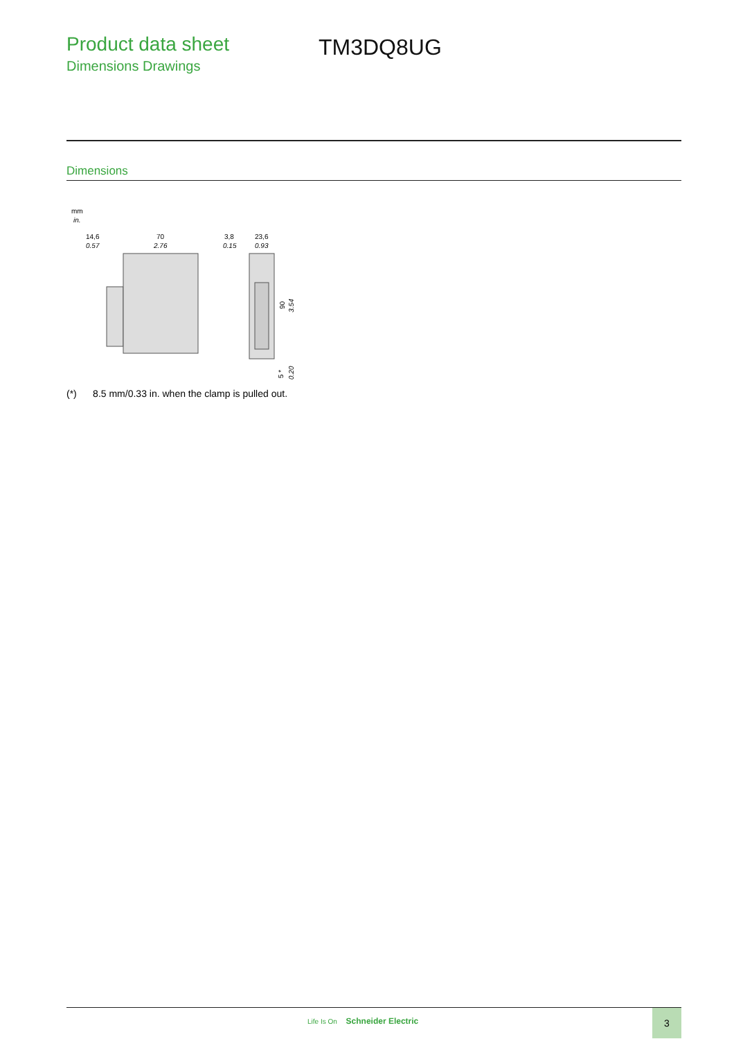Product data sheet
Dimensions Drawings
TM3DQ8UG
Dimensions
mm
in.
14,6
0.57
70
2.76
3,8
0.15
23,6
0.93
90
3.54
5 *
0.20
(*) 8.5 mm/0.33 in. when the clamp is pulled out.
Life Is On Schneider Electric
3